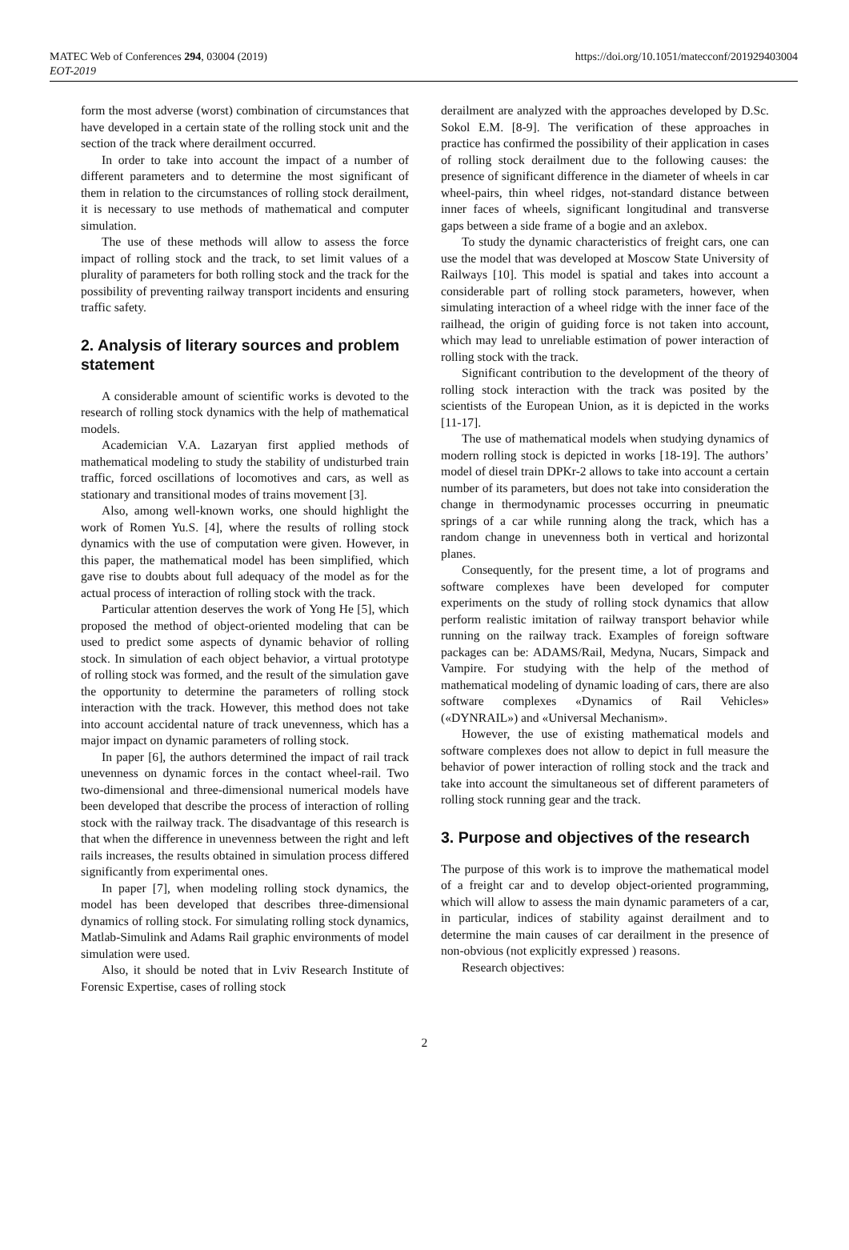MATEC Web of Conferences 294, 03004 (2019)
EOT-2019
https://doi.org/10.1051/matecconf/201929403004
form the most adverse (worst) combination of circumstances that have developed in a certain state of the rolling stock unit and the section of the track where derailment occurred.
In order to take into account the impact of a number of different parameters and to determine the most significant of them in relation to the circumstances of rolling stock derailment, it is necessary to use methods of mathematical and computer simulation.
The use of these methods will allow to assess the force impact of rolling stock and the track, to set limit values of a plurality of parameters for both rolling stock and the track for the possibility of preventing railway transport incidents and ensuring traffic safety.
2. Analysis of literary sources and problem statement
A considerable amount of scientific works is devoted to the research of rolling stock dynamics with the help of mathematical models.
Academician V.A. Lazaryan first applied methods of mathematical modeling to study the stability of undisturbed train traffic, forced oscillations of locomotives and cars, as well as stationary and transitional modes of trains movement [3].
Also, among well-known works, one should highlight the work of Romen Yu.S. [4], where the results of rolling stock dynamics with the use of computation were given. However, in this paper, the mathematical model has been simplified, which gave rise to doubts about full adequacy of the model as for the actual process of interaction of rolling stock with the track.
Particular attention deserves the work of Yong He [5], which proposed the method of object-oriented modeling that can be used to predict some aspects of dynamic behavior of rolling stock. In simulation of each object behavior, a virtual prototype of rolling stock was formed, and the result of the simulation gave the opportunity to determine the parameters of rolling stock interaction with the track. However, this method does not take into account accidental nature of track unevenness, which has a major impact on dynamic parameters of rolling stock.
In paper [6], the authors determined the impact of rail track unevenness on dynamic forces in the contact wheel-rail. Two two-dimensional and three-dimensional numerical models have been developed that describe the process of interaction of rolling stock with the railway track. The disadvantage of this research is that when the difference in unevenness between the right and left rails increases, the results obtained in simulation process differed significantly from experimental ones.
In paper [7], when modeling rolling stock dynamics, the model has been developed that describes three-dimensional dynamics of rolling stock. For simulating rolling stock dynamics, Matlab-Simulink and Adams Rail graphic environments of model simulation were used.
Also, it should be noted that in Lviv Research Institute of Forensic Expertise, cases of rolling stock
derailment are analyzed with the approaches developed by D.Sc. Sokol E.M. [8-9]. The verification of these approaches in practice has confirmed the possibility of their application in cases of rolling stock derailment due to the following causes: the presence of significant difference in the diameter of wheels in car wheel-pairs, thin wheel ridges, not-standard distance between inner faces of wheels, significant longitudinal and transverse gaps between a side frame of a bogie and an axlebox.
To study the dynamic characteristics of freight cars, one can use the model that was developed at Moscow State University of Railways [10]. This model is spatial and takes into account a considerable part of rolling stock parameters, however, when simulating interaction of a wheel ridge with the inner face of the railhead, the origin of guiding force is not taken into account, which may lead to unreliable estimation of power interaction of rolling stock with the track.
Significant contribution to the development of the theory of rolling stock interaction with the track was posited by the scientists of the European Union, as it is depicted in the works [11-17].
The use of mathematical models when studying dynamics of modern rolling stock is depicted in works [18-19]. The authors’ model of diesel train DPKr-2 allows to take into account a certain number of its parameters, but does not take into consideration the change in thermodynamic processes occurring in pneumatic springs of a car while running along the track, which has a random change in unevenness both in vertical and horizontal planes.
Consequently, for the present time, a lot of programs and software complexes have been developed for computer experiments on the study of rolling stock dynamics that allow perform realistic imitation of railway transport behavior while running on the railway track. Examples of foreign software packages can be: ADAMS/Rail, Medyna, Nucars, Simpack and Vampire. For studying with the help of the method of mathematical modeling of dynamic loading of cars, there are also software complexes «Dynamics of Rail Vehicles» («DYNRAIL») and «Universal Mechanism».
However, the use of existing mathematical models and software complexes does not allow to depict in full measure the behavior of power interaction of rolling stock and the track and take into account the simultaneous set of different parameters of rolling stock running gear and the track.
3. Purpose and objectives of the research
The purpose of this work is to improve the mathematical model of a freight car and to develop object-oriented programming, which will allow to assess the main dynamic parameters of a car, in particular, indices of stability against derailment and to determine the main causes of car derailment in the presence of non-obvious (not explicitly expressed ) reasons.
Research objectives:
2